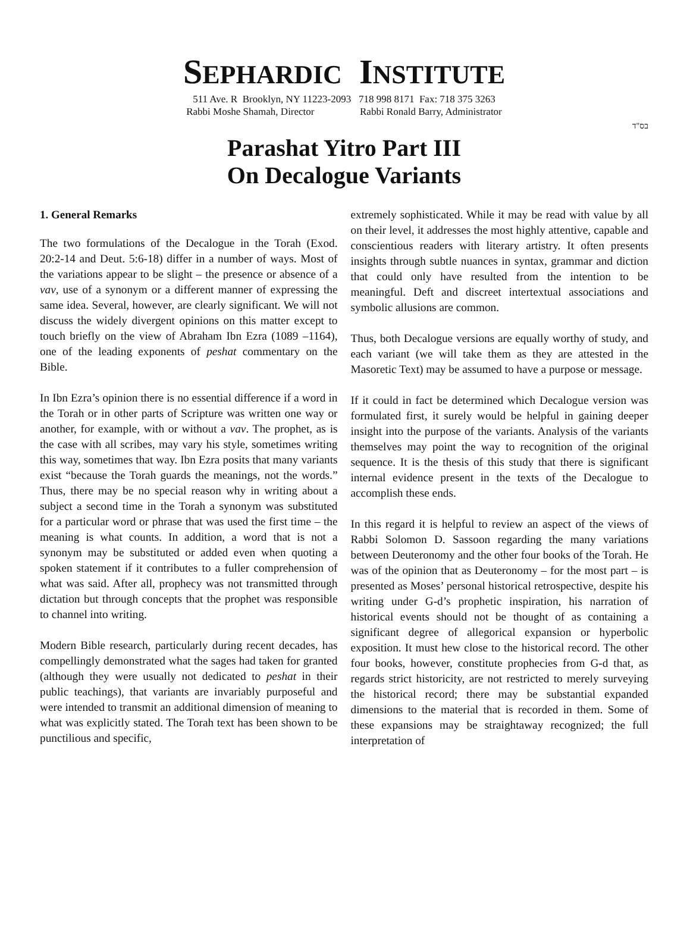SEPHARDIC INSTITUTE
511 Ave. R Brooklyn, NY 11223-2093 718 998 8171 Fax: 718 375 3263
Rabbi Moshe Shamah, Director Rabbi Ronald Barry, Administrator
בס"ד
Parashat Yitro Part III
On Decalogue Variants
1. General Remarks
The two formulations of the Decalogue in the Torah (Exod. 20:2-14 and Deut. 5:6-18) differ in a number of ways. Most of the variations appear to be slight – the presence or absence of a vav, use of a synonym or a different manner of expressing the same idea. Several, however, are clearly significant. We will not discuss the widely divergent opinions on this matter except to touch briefly on the view of Abraham Ibn Ezra (1089 –1164), one of the leading exponents of peshat commentary on the Bible.
In Ibn Ezra’s opinion there is no essential difference if a word in the Torah or in other parts of Scripture was written one way or another, for example, with or without a vav. The prophet, as is the case with all scribes, may vary his style, sometimes writing this way, sometimes that way. Ibn Ezra posits that many variants exist “because the Torah guards the meanings, not the words.” Thus, there may be no special reason why in writing about a subject a second time in the Torah a synonym was substituted for a particular word or phrase that was used the first time – the meaning is what counts. In addition, a word that is not a synonym may be substituted or added even when quoting a spoken statement if it contributes to a fuller comprehension of what was said. After all, prophecy was not transmitted through dictation but through concepts that the prophet was responsible to channel into writing.
Modern Bible research, particularly during recent decades, has compellingly demonstrated what the sages had taken for granted (although they were usually not dedicated to peshat in their public teachings), that variants are invariably purposeful and were intended to transmit an additional dimension of meaning to what was explicitly stated. The Torah text has been shown to be punctilious and specific,
extremely sophisticated. While it may be read with value by all on their level, it addresses the most highly attentive, capable and conscientious readers with literary artistry. It often presents insights through subtle nuances in syntax, grammar and diction that could only have resulted from the intention to be meaningful. Deft and discreet intertextual associations and symbolic allusions are common.
Thus, both Decalogue versions are equally worthy of study, and each variant (we will take them as they are attested in the Masoretic Text) may be assumed to have a purpose or message.
If it could in fact be determined which Decalogue version was formulated first, it surely would be helpful in gaining deeper insight into the purpose of the variants. Analysis of the variants themselves may point the way to recognition of the original sequence. It is the thesis of this study that there is significant internal evidence present in the texts of the Decalogue to accomplish these ends.
In this regard it is helpful to review an aspect of the views of Rabbi Solomon D. Sassoon regarding the many variations between Deuteronomy and the other four books of the Torah. He was of the opinion that as Deuteronomy – for the most part – is presented as Moses’ personal historical retrospective, despite his writing under G-d’s prophetic inspiration, his narration of historical events should not be thought of as containing a significant degree of allegorical expansion or hyperbolic exposition. It must hew close to the historical record. The other four books, however, constitute prophecies from G-d that, as regards strict historicity, are not restricted to merely surveying the historical record; there may be substantial expanded dimensions to the material that is recorded in them. Some of these expansions may be straightaway recognized; the full interpretation of